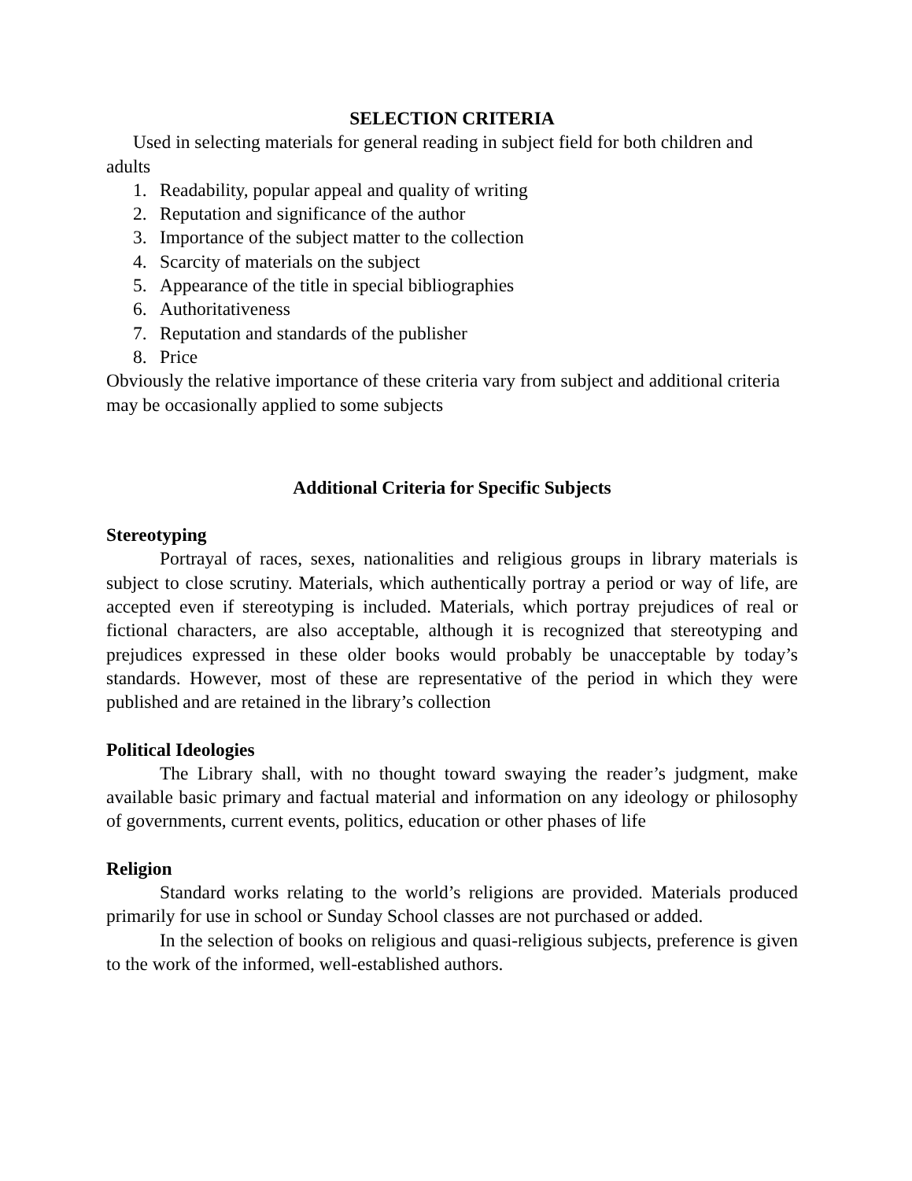SELECTION CRITERIA
Used in selecting materials for general reading in subject field for both children and adults
1. Readability, popular appeal and quality of writing
2. Reputation and significance of the author
3. Importance of the subject matter to the collection
4. Scarcity of materials on the subject
5. Appearance of the title in special bibliographies
6. Authoritativeness
7. Reputation and standards of the publisher
8. Price
Obviously the relative importance of these criteria vary from subject and additional criteria may be occasionally applied to some subjects
Additional Criteria for Specific Subjects
Stereotyping
Portrayal of races, sexes, nationalities and religious groups in library materials is subject to close scrutiny. Materials, which authentically portray a period or way of life, are accepted even if stereotyping is included. Materials, which portray prejudices of real or fictional characters, are also acceptable, although it is recognized that stereotyping and prejudices expressed in these older books would probably be unacceptable by today’s standards. However, most of these are representative of the period in which they were published and are retained in the library’s collection
Political Ideologies
The Library shall, with no thought toward swaying the reader’s judgment, make available basic primary and factual material and information on any ideology or philosophy of governments, current events, politics, education or other phases of life
Religion
Standard works relating to the world’s religions are provided. Materials produced primarily for use in school or Sunday School classes are not purchased or added.
In the selection of books on religious and quasi-religious subjects, preference is given to the work of the informed, well-established authors.